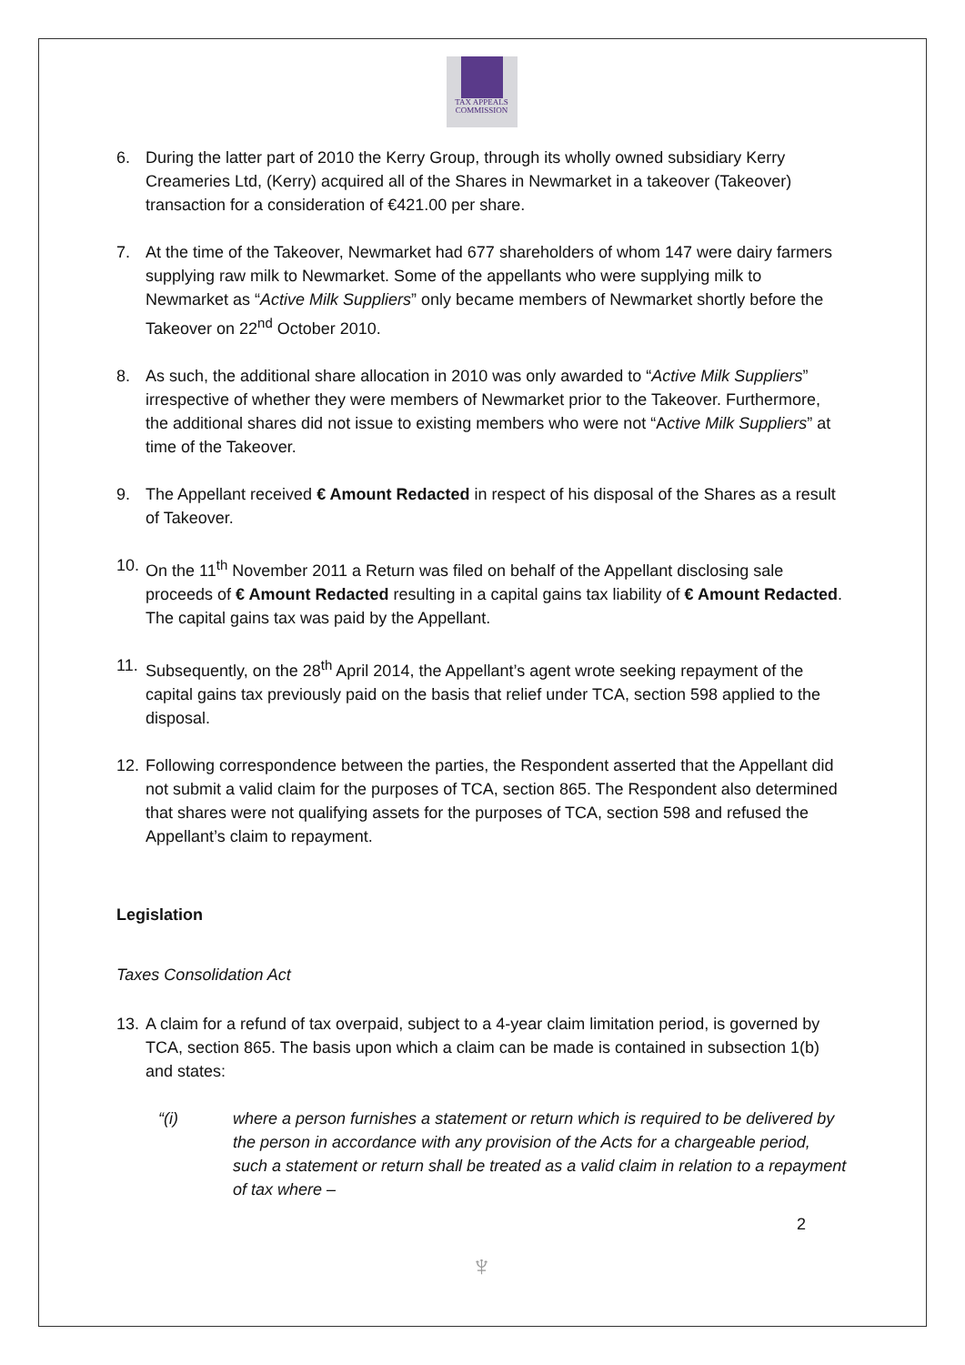TAX APPEALS
COMMISSION
6. During the latter part of 2010 the Kerry Group, through its wholly owned subsidiary Kerry Creameries Ltd, (Kerry) acquired all of the Shares in Newmarket in a takeover (Takeover) transaction for a consideration of €421.00 per share.
7. At the time of the Takeover, Newmarket had 677 shareholders of whom 147 were dairy farmers supplying raw milk to Newmarket. Some of the appellants who were supplying milk to Newmarket as “Active Milk Suppliers” only became members of Newmarket shortly before the Takeover on 22<sup>nd</sup> October 2010.
8. As such, the additional share allocation in 2010 was only awarded to “Active Milk Suppliers” irrespective of whether they were members of Newmarket prior to the Takeover. Furthermore, the additional shares did not issue to existing members who were not “Active Milk Suppliers” at time of the Takeover.
9. The Appellant received € Amount Redacted in respect of his disposal of the Shares as a result of Takeover.
10.
On the 11<sup>th</sup> November 2011 a Return was filed on behalf of the Appellant disclosing sale proceeds of € Amount Redacted resulting in a capital gains tax liability of € Amount Redacted. The capital gains tax was paid by the Appellant.
11.
Subsequently, on the 28<sup>th</sup> April 2014, the Appellant’s agent wrote seeking repayment of the capital gains tax previously paid on the basis that relief under TCA, section 598 applied to the disposal.
12.
Following correspondence between the parties, the Respondent asserted that the Appellant did not submit a valid claim for the purposes of TCA, section 865. The Respondent also determined that shares were not qualifying assets for the purposes of TCA, section 598 and refused the Appellant’s claim to repayment.
Legislation
Taxes Consolidation Act
13.
A claim for a refund of tax overpaid, subject to a 4-year claim limitation period, is governed by TCA, section 865. The basis upon which a claim can be made is contained in subsection 1(b) and states:
“(i) where a person furnishes a statement or return which is required to be delivered by the person in accordance with any provision of the Acts for a chargeable period, such a statement or return shall be treated as a valid claim in relation to a repayment of tax where –
2
♆